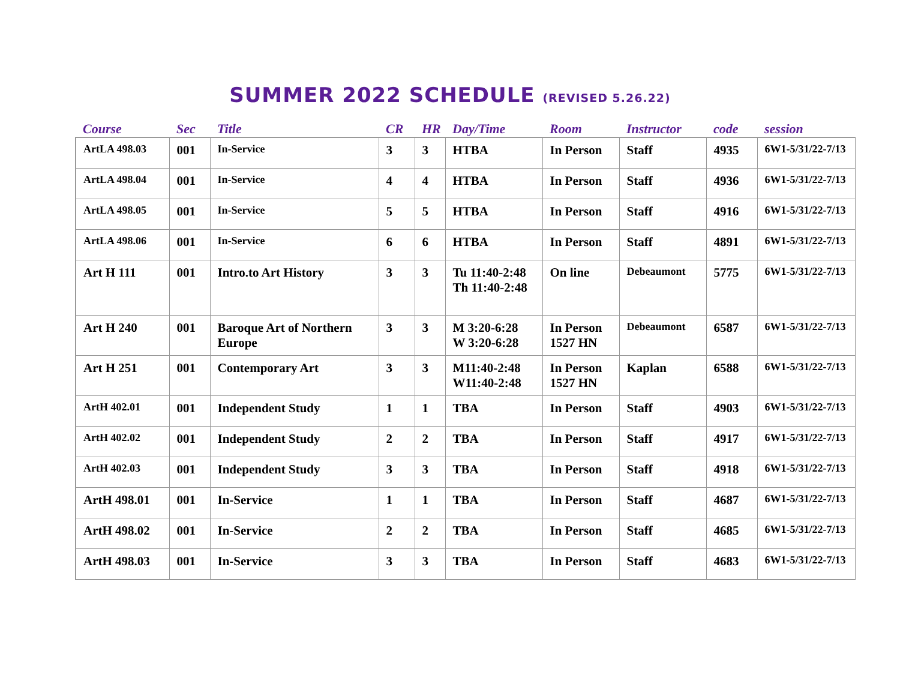SUMMER 2022 SCHEDULE (REVISED 5.26.22)
| Course | Sec | Title | CR | HR | Day/Time | Room | Instructor | code | session |
| --- | --- | --- | --- | --- | --- | --- | --- | --- | --- |
| ArtLA 498.03 | 001 | In-Service | 3 | 3 | HTBA | In Person | Staff | 4935 | 6W1-5/31/22-7/13 |
| ArtLA 498.04 | 001 | In-Service | 4 | 4 | HTBA | In Person | Staff | 4936 | 6W1-5/31/22-7/13 |
| ArtLA 498.05 | 001 | In-Service | 5 | 5 | HTBA | In Person | Staff | 4916 | 6W1-5/31/22-7/13 |
| ArtLA 498.06 | 001 | In-Service | 6 | 6 | HTBA | In Person | Staff | 4891 | 6W1-5/31/22-7/13 |
| Art H 111 | 001 | Intro.to Art History | 3 | 3 | Tu 11:40-2:48 Th 11:40-2:48 | On line | Debeaumont | 5775 | 6W1-5/31/22-7/13 |
| Art H 240 | 001 | Baroque Art of Northern Europe | 3 | 3 | M 3:20-6:28 W 3:20-6:28 | In Person 1527 HN | Debeaumont | 6587 | 6W1-5/31/22-7/13 |
| Art H 251 | 001 | Contemporary Art | 3 | 3 | M11:40-2:48 W11:40-2:48 | In Person 1527 HN | Kaplan | 6588 | 6W1-5/31/22-7/13 |
| ArtH 402.01 | 001 | Independent Study | 1 | 1 | TBA | In Person | Staff | 4903 | 6W1-5/31/22-7/13 |
| ArtH 402.02 | 001 | Independent Study | 2 | 2 | TBA | In Person | Staff | 4917 | 6W1-5/31/22-7/13 |
| ArtH 402.03 | 001 | Independent Study | 3 | 3 | TBA | In Person | Staff | 4918 | 6W1-5/31/22-7/13 |
| ArtH 498.01 | 001 | In-Service | 1 | 1 | TBA | In Person | Staff | 4687 | 6W1-5/31/22-7/13 |
| ArtH 498.02 | 001 | In-Service | 2 | 2 | TBA | In Person | Staff | 4685 | 6W1-5/31/22-7/13 |
| ArtH 498.03 | 001 | In-Service | 3 | 3 | TBA | In Person | Staff | 4683 | 6W1-5/31/22-7/13 |